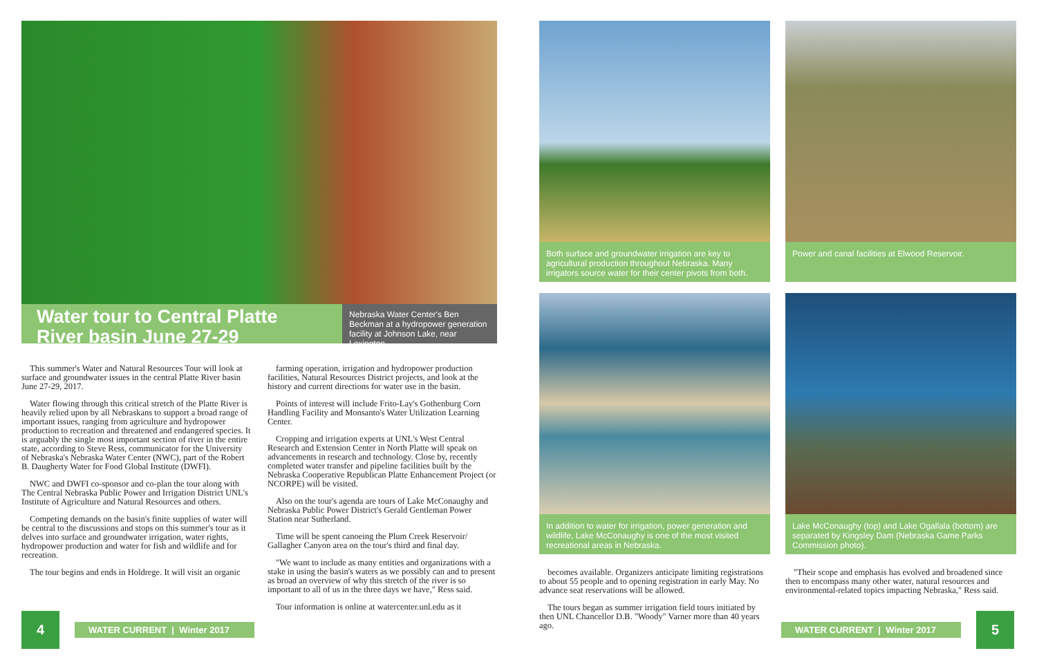Water tour to Central Platte River basin June 27-29
Nebraska Water Center's Ben Beckman at a hydropower generation facility at Johnson Lake, near Lexington.
This summer's Water and Natural Resources Tour will look at surface and groundwater issues in the central Platte River basin June 27-29, 2017.
Water flowing through this critical stretch of the Platte River is heavily relied upon by all Nebraskans to support a broad range of important issues, ranging from agriculture and hydropower production to recreation and threatened and endangered species. It is arguably the single most important section of river in the entire state, according to Steve Ress, communicator for the University of Nebraska's Nebraska Water Center (NWC), part of the Robert B. Daugherty Water for Food Global Institute (DWFI).
NWC and DWFI co-sponsor and co-plan the tour along with The Central Nebraska Public Power and Irrigation District UNL's Institute of Agriculture and Natural Resources and others.
Competing demands on the basin's finite supplies of water will be central to the discussions and stops on this summer's tour as it delves into surface and groundwater irrigation, water rights, hydropower production and water for fish and wildlife and for recreation.
The tour begins and ends in Holdrege. It will visit an organic
farming operation, irrigation and hydropower production facilities, Natural Resources District projects, and look at the history and current directions for water use in the basin.
Points of interest will include Frito-Lay's Gothenburg Corn Handling Facility and Monsanto's Water Utilization Learning Center.
Cropping and irrigation experts at UNL's West Central Research and Extension Center in North Platte will speak on advancements in research and technology. Close by, recently completed water transfer and pipeline facilities built by the Nebraska Cooperative Republican Platte Enhancement Project (or NCORPE) will be visited.
Also on the tour's agenda are tours of Lake McConaughy and Nebraska Public Power District's Gerald Gentleman Power Station near Sutherland.
Time will be spent canoeing the Plum Creek Reservoir/ Gallagher Canyon area on the tour's third and final day.
"We want to include as many entities and organizations with a stake in using the basin's waters as we possibly can and to present as broad an overview of why this stretch of the river is so important to all of us in the three days we have," Ress said.
Tour information is online at watercenter.unl.edu as it
Both surface and groundwater irrigation are key to agricultural production throughout Nebraska. Many irrigators source water for their center pivots from both.
Power and canal facilities at Elwood Reservoir.
In addition to water for irrigation, power generation and wildlife, Lake McConaughy is one of the most visited recreational areas in Nebraska.
Lake McConaughy (top) and Lake Ogallala (bottom) are separated by Kingsley Dam (Nebraska Game Parks Commission photo).
becomes available. Organizers anticipate limiting registrations to about 55 people and to opening registration in early May. No advance seat reservations will be allowed.
The tours began as summer irrigation field tours initiated by then UNL Chancellor D.B. "Woody" Varner more than 40 years ago.
"Their scope and emphasis has evolved and broadened since then to encompass many other water, natural resources and environmental-related topics impacting Nebraska," Ress said.
4
WATER CURRENT | Winter 2017
WATER CURRENT | Winter 2017
5